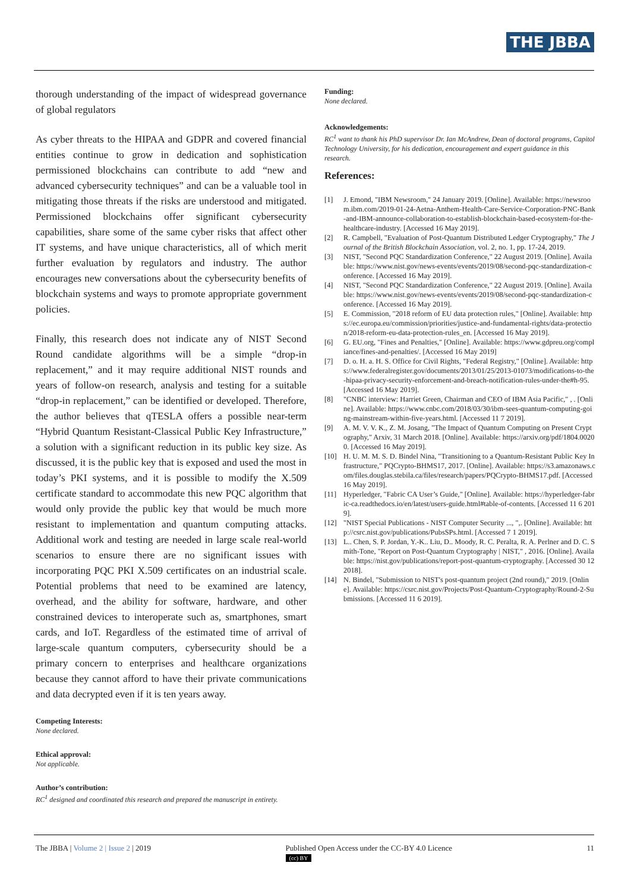THE JBBA
thorough understanding of the impact of widespread governance of global regulators
As cyber threats to the HIPAA and GDPR and covered financial entities continue to grow in dedication and sophistication permissioned blockchains can contribute to add “new and advanced cybersecurity techniques” and can be a valuable tool in mitigating those threats if the risks are understood and mitigated. Permissioned blockchains offer significant cybersecurity capabilities, share some of the same cyber risks that affect other IT systems, and have unique characteristics, all of which merit further evaluation by regulators and industry. The author encourages new conversations about the cybersecurity benefits of blockchain systems and ways to promote appropriate government policies.
Finally, this research does not indicate any of NIST Second Round candidate algorithms will be a simple “drop-in replacement,” and it may require additional NIST rounds and years of follow-on research, analysis and testing for a suitable “drop-in replacement,” can be identified or developed. Therefore, the author believes that qTESLA offers a possible near-term “Hybrid Quantum Resistant-Classical Public Key Infrastructure,” a solution with a significant reduction in its public key size. As discussed, it is the public key that is exposed and used the most in today’s PKI systems, and it is possible to modify the X.509 certificate standard to accommodate this new PQC algorithm that would only provide the public key that would be much more resistant to implementation and quantum computing attacks. Additional work and testing are needed in large scale real-world scenarios to ensure there are no significant issues with incorporating PQC PKI X.509 certificates on an industrial scale. Potential problems that need to be examined are latency, overhead, and the ability for software, hardware, and other constrained devices to interoperate such as, smartphones, smart cards, and IoT. Regardless of the estimated time of arrival of large-scale quantum computers, cybersecurity should be a primary concern to enterprises and healthcare organizations because they cannot afford to have their private communications and data decrypted even if it is ten years away.
Competing Interests:
None declared.
Ethical approval:
Not applicable.
Author’s contribution:
RC<sup>1</sup> designed and coordinated this research and prepared the manuscript in entirety.
Funding:
None declared.
Acknowledgements:
RC<sup>1</sup> want to thank his PhD supervisor Dr. Ian McAndrew, Dean of doctoral programs, Capitol Technology University, for his dedication, encouragement and expert guidance in this research.
References:
[1] J. Emond, "IBM Newsroom," 24 January 2019. [Online]. Available: https://newsroom.ibm.com/2019-01-24-Aetna-Anthem-Health-Care-Service-Corporation-PNC-Bank-and-IBM-announce-collaboration-to-establish-blockchain-based-ecosystem-for-the-healthcare-industry. [Accessed 16 May 2019].
[2] R. Campbell, "Evaluation of Post-Quantum Distributed Ledger Cryptography," The Journal of the British Blockchain Association, vol. 2, no. 1, pp. 17-24, 2019.
[3] NIST, "Second PQC Standardization Conference," 22 August 2019. [Online]. Available: https://www.nist.gov/news-events/events/2019/08/second-pqc-standardization-conference. [Accessed 16 May 2019].
[4] NIST, "Second PQC Standardization Conference," 22 August 2019. [Online]. Available: https://www.nist.gov/news-events/events/2019/08/second-pqc-standardization-conference. [Accessed 16 May 2019].
[5] E. Commission, "2018 reform of EU data protection rules," [Online]. Available: https://ec.europa.eu/commission/priorities/justice-and-fundamental-rights/data-protection/2018-reform-eu-data-protection-rules_en. [Accessed 16 May 2019].
[6] G. EU.org, "Fines and Penalties," [Online]. Available: https://www.gdpreu.org/compliance/fines-and-penalties/. [Accessed 16 May 2019]
[7] D. o. H. a. H. S. Office for Civil Rights, "Federal Registry," [Online]. Available: https://www.federalregister.gov/documents/2013/01/25/2013-01073/modifications-to-the-hipaa-privacy-security-enforcement-and-breach-notification-rules-under-the#h-95. [Accessed 16 May 2019].
[8] "CNBC interview: Harriet Green, Chairman and CEO of IBM Asia Pacific," , . [Online]. Available: https://www.cnbc.com/2018/03/30/ibm-sees-quantum-computing-going-mainstream-within-five-years.html. [Accessed 11 7 2019].
[9] A. M. V. V. K., Z. M. Josang, "The Impact of Quantum Computing on Present Cryptography," Arxiv, 31 March 2018. [Online]. Available: https://arxiv.org/pdf/1804.00200. [Accessed 16 May 2019].
[10] H. U. M. M. S. D. Bindel Nina, "Transitioning to a Quantum-Resistant Public Key Infrastructure," PQCrypto-BHMS17, 2017. [Online]. Available: https://s3.amazonaws.com/files.douglas.stebila.ca/files/research/papers/PQCrypto-BHMS17.pdf. [Accessed 16 May 2019].
[11] Hyperledger, "Fabric CA User’s Guide," [Online]. Available: https://hyperledger-fabric-ca.readthedocs.io/en/latest/users-guide.html#table-of-contents. [Accessed 11 6 2019].
[12] "NIST Special Publications - NIST Computer Security ..., ",. [Online]. Available: http://csrc.nist.gov/publications/PubsSPs.html. [Accessed 7 1 2019].
[13] L.. Chen, S. P. Jordan, Y.-K.. Liu, D.. Moody, R. C. Peralta, R. A. Perlner and D. C. Smith-Tone, "Report on Post-Quantum Cryptography | NIST," , 2016. [Online]. Available: https://nist.gov/publications/report-post-quantum-cryptography. [Accessed 30 12 2018].
[14] N. Bindel, "Submission to NIST's post-quantum project (2nd round)," 2019. [Online]. Available: https://csrc.nist.gov/Projects/Post-Quantum-Cryptography/Round-2-Submissions. [Accessed 11 6 2019].
The JBBA | Volume 2 | Issue 2 | 2019 Published Open Access under the CC-BY 4.0 Licence
(cc) BY 11